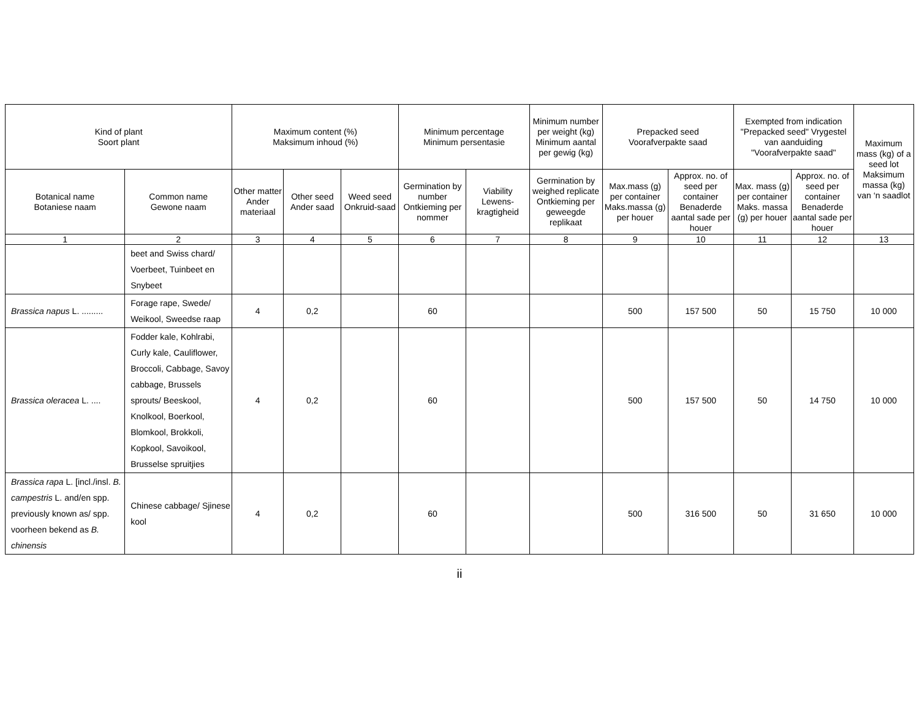| Kind of plant Soort plant | | Maximum content (%) Maksimum inhoud (%) | | | Minimum percentage Minimum persentasie | | Minimum number per weight (kg) Minimum aantal per gewig (kg) | Prepacked seed Voorafverpakte saad | | Exempted from indication "Prepacked seed" Vrygestel van aanduiding "Voorafverpakte saad" | | Maximum mass (kg) of a seed lot Maksimum massa (kg) van ‘n saadlot |
| --- | --- | --- | --- | --- | --- | --- | --- | --- | --- | --- | --- | --- |
| Botanical name Botaniese naam | Common name Gewone naam | Other matter Ander materiaal | Other seed Ander saad | Weed seed Onkruid-saad | Germination by number Ontkieming per nommer | Viability Lewens-kragtigheid | Germination by weighed replicate Ontkieming per geweegde replikaat | Max.mass (g) per container Maks.massa (g) per houer | Approx. no. of seed per container Benaderde aantal sade per houer | Max. mass (g) per container Maks. massa (g) per houer | Approx. no. of seed per container Benaderde aantal sade per houer | |
| 1 | 2 | 3 | 4 | 5 | 6 | 7 | 8 | 9 | 10 | 11 | 12 | 13 |
| | beet and Swiss chard/ Voerbeet, Tuinbeet en Snybeet | | | | | | | | | | | |
| Brassica napus L. ......... | Forage rape, Swede/ Weikool, Sweedse raap | 4 | 0,2 | | 60 | | | 500 | 157 500 | 50 | 15 750 | 10 000 |
| Brassica oleracea L. .... | Fodder kale, Kohlrabi, Curly kale, Cauliflower, Broccoli, Cabbage, Savoy cabbage, Brussels sprouts/ Beeskool, Knolkool, Boerkool, Blomkool, Brokkoli, Kopkool, Savoikool, Brusselse spruitjies | 4 | 0,2 | | 60 | | | 500 | 157 500 | 50 | 14 750 | 10 000 |
| Brassica rapa L. [incl./insl. B. campestris L. and/en spp. previously known as/ spp. voorheen bekend as B. chinensis | Chinese cabbage/ Sjinese kool | 4 | 0,2 | | 60 | | | 500 | 316 500 | 50 | 31 650 | 10 000 |
ii